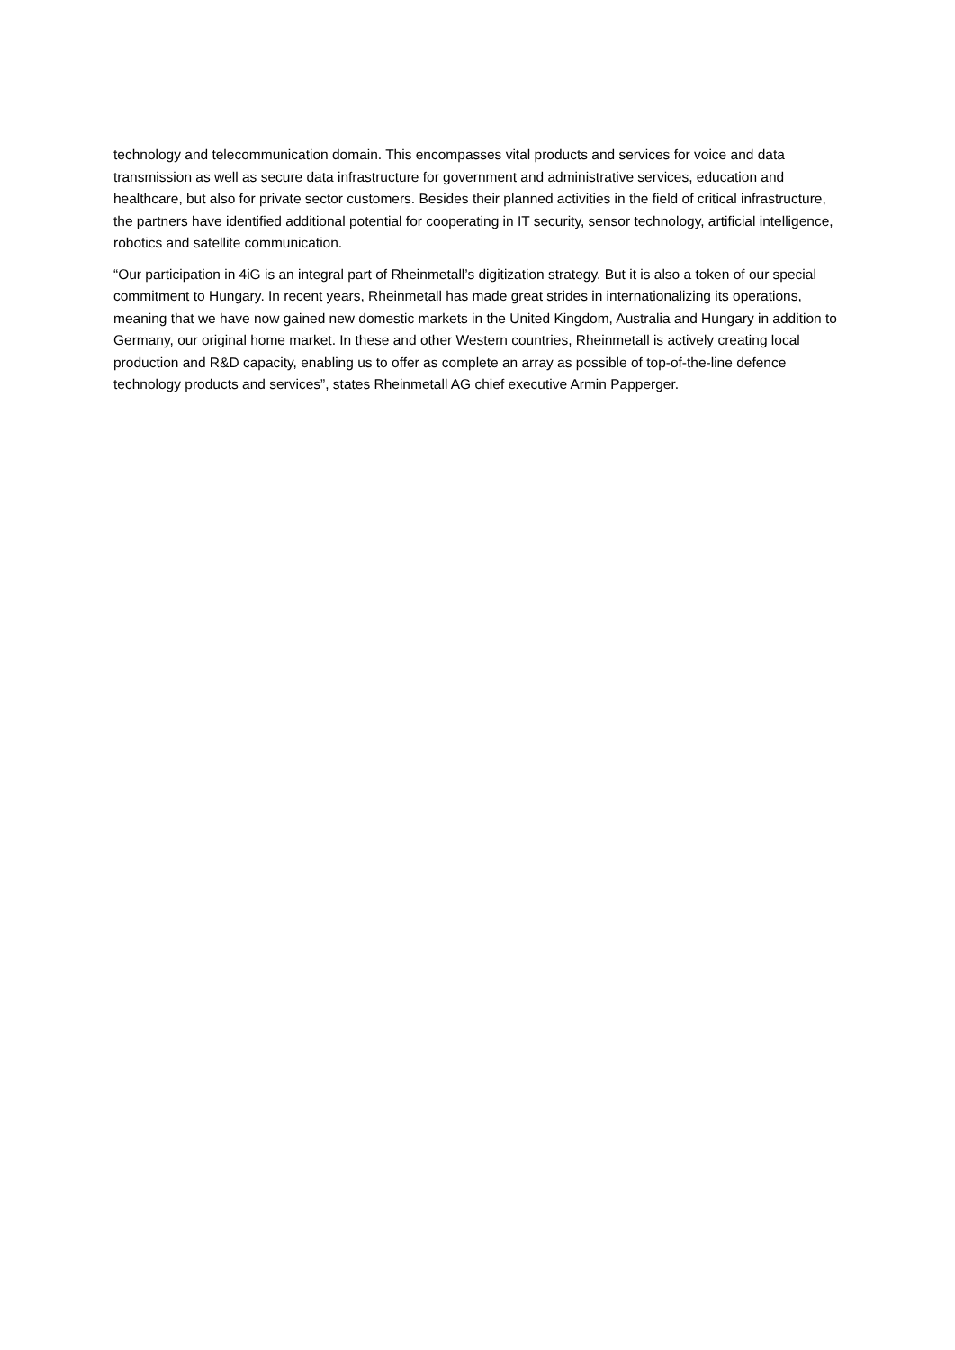technology and telecommunication domain. This encompasses vital products and services for voice and data transmission as well as secure data infrastructure for government and administrative services, education and healthcare, but also for private sector customers. Besides their planned activities in the field of critical infrastructure, the partners have identified additional potential for cooperating in IT security, sensor technology, artificial intelligence, robotics and satellite communication.
“Our participation in 4iG is an integral part of Rheinmetall’s digitization strategy. But it is also a token of our special commitment to Hungary. In recent years, Rheinmetall has made great strides in internationalizing its operations, meaning that we have now gained new domestic markets in the United Kingdom, Australia and Hungary in addition to Germany, our original home market. In these and other Western countries, Rheinmetall is actively creating local production and R&D capacity, enabling us to offer as complete an array as possible of top-of-the-line defence technology products and services”, states Rheinmetall AG chief executive Armin Papperger.